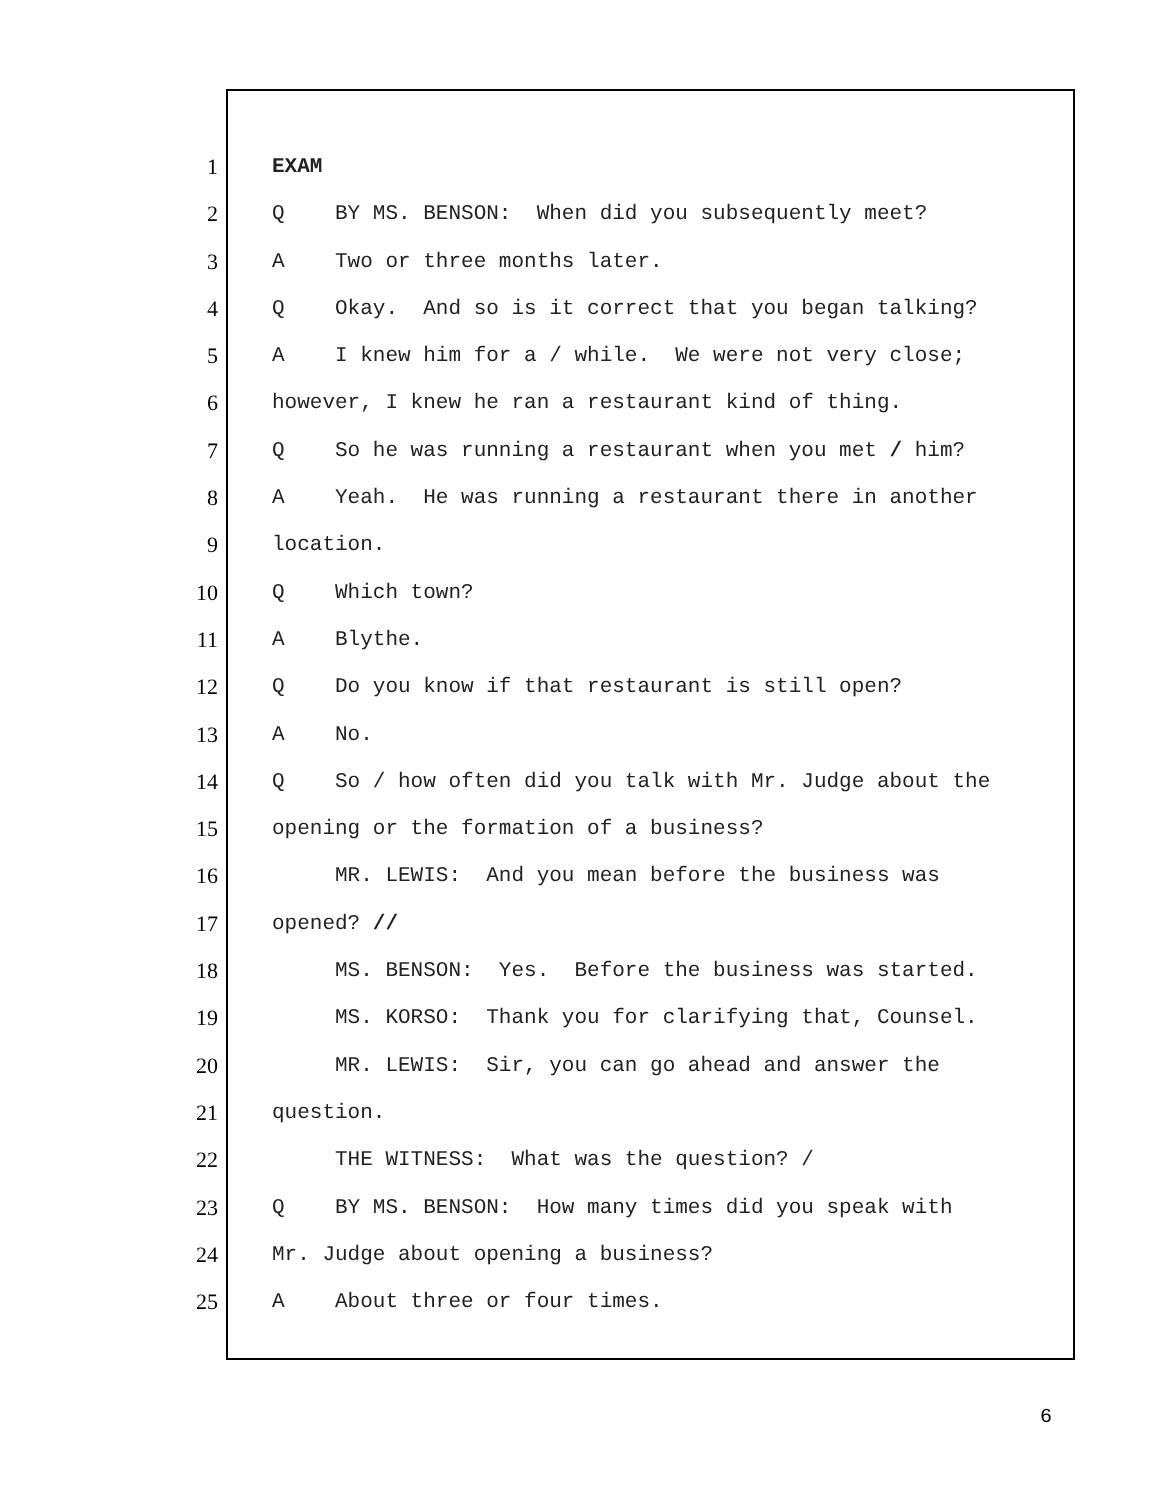1 EXAM
2 Q BY MS. BENSON: When did you subsequently meet?
3 A Two or three months later.
4 Q Okay. And so is it correct that you began talking?
5 A I knew him for a / while. We were not very close;
6 however, I knew he ran a restaurant kind of thing.
7 Q So he was running a restaurant when you met / him?
8 A Yeah. He was running a restaurant there in another
9 location.
10 Q Which town?
11 A Blythe.
12 Q Do you know if that restaurant is still open?
13 A No.
14 Q So / how often did you talk with Mr. Judge about the
15 opening or the formation of a business?
16 MR. LEWIS: And you mean before the business was
17 opened? //
18 MS. BENSON: Yes. Before the business was started.
19 MS. KORSO: Thank you for clarifying that, Counsel.
20 MR. LEWIS: Sir, you can go ahead and answer the
21 question.
22 THE WITNESS: What was the question? /
23 Q BY MS. BENSON: How many times did you speak with
24 Mr. Judge about opening a business?
25 A About three or four times.
6